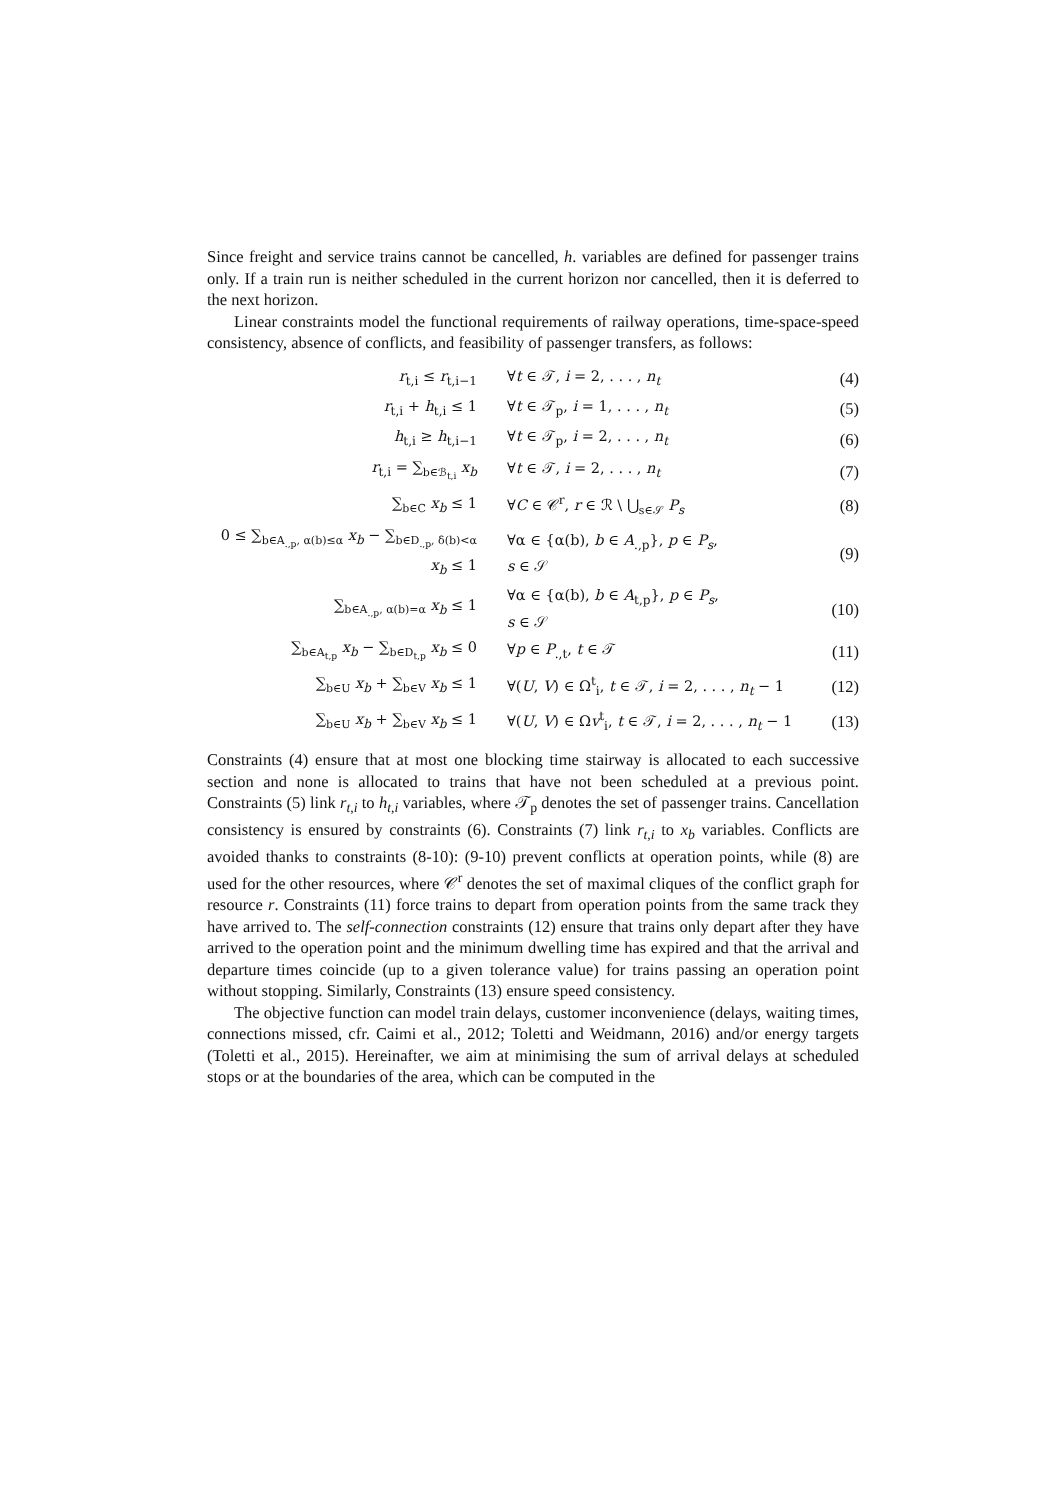Since freight and service trains cannot be cancelled, h. variables are defined for passenger trains only. If a train run is neither scheduled in the current horizon nor cancelled, then it is deferred to the next horizon.
Linear constraints model the functional requirements of railway operations, time-space-speed consistency, absence of conflicts, and feasibility of passenger transfers, as follows:
| r<sub>t,i</sub> ≤ r<sub>t,i−1</sub> | ∀ t ∈ 𝒯, i = 2, . . . , n<sub>t</sub> | (4) |
| r<sub>t,i</sub> + h<sub>t,i</sub> ≤ 1 | ∀ t ∈ 𝒯<sub>p</sub>, i = 1, . . . , n<sub>t</sub> | (5) |
| h<sub>t,i</sub> ≥ h<sub>t,i−1</sub> | ∀ t ∈ 𝒯<sub>p</sub>, i = 2, . . . , n<sub>t</sub> | (6) |
| r<sub>t,i</sub> = ∑<sub>b∈ℬ<sub>t,i</sub></sub> x<sub>b</sub> | ∀ t ∈ 𝒯, i = 2, . . . , n<sub>t</sub> | (7) |
| ∑<sub>b∈C</sub> x<sub>b</sub> ≤ 1 | ∀ C ∈ 𝒞<sup>r</sup>, r ∈ ℛ \ ⋃<sub>s∈𝒮</sub> P<sub>s</sub> | (8) |
| 0 ≤ ∑<sub>b∈A<sub>.,p</sub>, α(b)≤α</sub> x<sub>b</sub> − ∑<sub>b∈D<sub>.,p</sub>, δ(b)<α</sub> x<sub>b</sub> ≤ 1 | ∀α ∈ {α(b), b ∈ A<sub>.,p</sub>}, p ∈ P<sub>s</sub> , s ∈ 𝒮 | (9) |
| ∑<sub>b∈A<sub>.,p</sub>, α(b)=α</sub> x<sub>b</sub> ≤ 1 | ∀α ∈ {α(b), b ∈ A<sub>t,p</sub>}, p ∈ P<sub>s</sub> , s ∈ 𝒮 | (10) |
| ∑<sub>b∈A<sub>t,p</sub></sub> x<sub>b</sub> − ∑<sub>b∈D<sub>t,p</sub></sub> x<sub>b</sub> ≤ 0 | ∀ p ∈ P<sub>.,t</sub>, t ∈ 𝒯 | (11) |
| ∑<sub>b∈U</sub> x<sub>b</sub> + ∑<sub>b∈V</sub> x<sub>b</sub> ≤ 1 | ∀( U , V ) ∈ Ω<sup>t</sup><sub>i</sub>, t ∈ 𝒯, i = 2, . . . , n<sub>t</sub> − 1 | (12) |
| ∑<sub>b∈U</sub> x<sub>b</sub> + ∑<sub>b∈V</sub> x<sub>b</sub> ≤ 1 | ∀( U , V ) ∈ Ω v<sup>t</sup><sub>i</sub>, t ∈ 𝒯, i = 2, . . . , n<sub>t</sub> − 1 | (13) |
Constraints (4) ensure that at most one blocking time stairway is allocated to each successive section and none is allocated to trains that have not been scheduled at a previous point. Constraints (5) link r<sub>t,i</sub> to h<sub>t,i</sub> variables, where 𝒯<sub>p</sub> denotes the set of passenger trains. Cancellation consistency is ensured by constraints (6). Constraints (7) link r<sub>t,i</sub> to x<sub>b</sub> variables. Conflicts are avoided thanks to constraints (8-10): (9-10) prevent conflicts at operation points, while (8) are used for the other resources, where 𝒞<sup>r</sup> denotes the set of maximal cliques of the conflict graph for resource r. Constraints (11) force trains to depart from operation points from the same track they have arrived to. The self-connection constraints (12) ensure that trains only depart after they have arrived to the operation point and the minimum dwelling time has expired and that the arrival and departure times coincide (up to a given tolerance value) for trains passing an operation point without stopping. Similarly, Constraints (13) ensure speed consistency.
The objective function can model train delays, customer inconvenience (delays, waiting times, connections missed, cfr. Caimi et al., 2012; Toletti and Weidmann, 2016) and/or energy targets (Toletti et al., 2015). Hereinafter, we aim at minimising the sum of arrival delays at scheduled stops or at the boundaries of the area, which can be computed in the